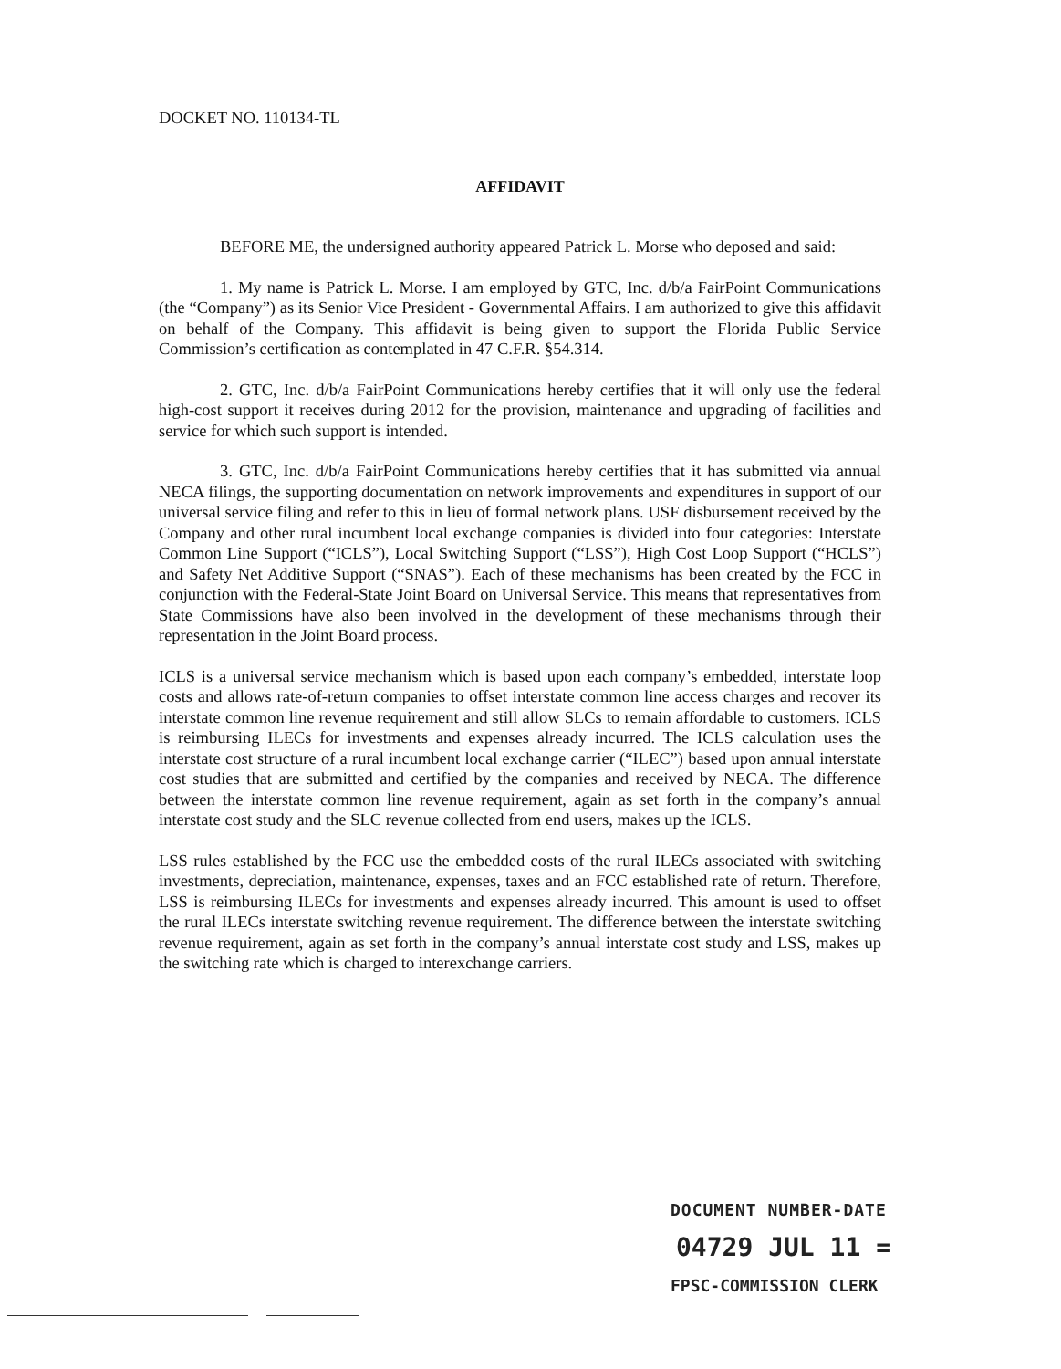DOCKET NO. 110134-TL
AFFIDAVIT
BEFORE ME, the undersigned authority appeared Patrick L. Morse who deposed and said:
1. My name is Patrick L. Morse. I am employed by GTC, Inc. d/b/a FairPoint Communications (the “Company”) as its Senior Vice President - Governmental Affairs. I am authorized to give this affidavit on behalf of the Company. This affidavit is being given to support the Florida Public Service Commission’s certification as contemplated in 47 C.F.R. §54.314.
2. GTC, Inc. d/b/a FairPoint Communications hereby certifies that it will only use the federal high-cost support it receives during 2012 for the provision, maintenance and upgrading of facilities and service for which such support is intended.
3. GTC, Inc. d/b/a FairPoint Communications hereby certifies that it has submitted via annual NECA filings, the supporting documentation on network improvements and expenditures in support of our universal service filing and refer to this in lieu of formal network plans. USF disbursement received by the Company and other rural incumbent local exchange companies is divided into four categories: Interstate Common Line Support (“ICLS”), Local Switching Support (“LSS”), High Cost Loop Support (“HCLS”) and Safety Net Additive Support (“SNAS”). Each of these mechanisms has been created by the FCC in conjunction with the Federal-State Joint Board on Universal Service. This means that representatives from State Commissions have also been involved in the development of these mechanisms through their representation in the Joint Board process.
ICLS is a universal service mechanism which is based upon each company’s embedded, interstate loop costs and allows rate-of-return companies to offset interstate common line access charges and recover its interstate common line revenue requirement and still allow SLCs to remain affordable to customers. ICLS is reimbursing ILECs for investments and expenses already incurred. The ICLS calculation uses the interstate cost structure of a rural incumbent local exchange carrier (“ILEC”) based upon annual interstate cost studies that are submitted and certified by the companies and received by NECA. The difference between the interstate common line revenue requirement, again as set forth in the company’s annual interstate cost study and the SLC revenue collected from end users, makes up the ICLS.
LSS rules established by the FCC use the embedded costs of the rural ILECs associated with switching investments, depreciation, maintenance, expenses, taxes and an FCC established rate of return. Therefore, LSS is reimbursing ILECs for investments and expenses already incurred. This amount is used to offset the rural ILECs interstate switching revenue requirement. The difference between the interstate switching revenue requirement, again as set forth in the company’s annual interstate cost study and LSS, makes up the switching rate which is charged to interexchange carriers.
DOCUMENT NUMBER-DATE
04729 JUL 11 =
FPSC-COMMISSION CLERK